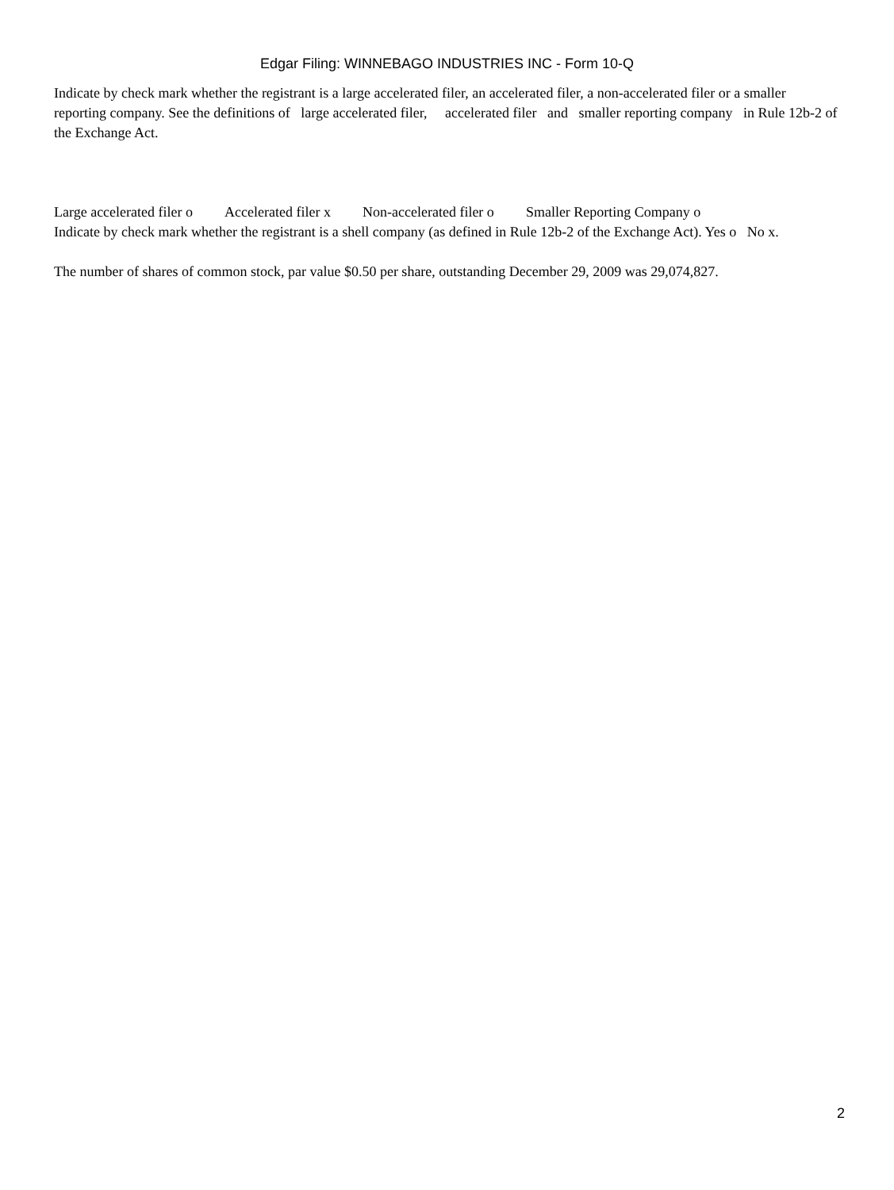Edgar Filing: WINNEBAGO INDUSTRIES INC - Form 10-Q
Indicate by check mark whether the registrant is a large accelerated filer, an accelerated filer, a non-accelerated filer or a smaller reporting company. See the definitions of large accelerated filer, accelerated filer and smaller reporting company in Rule 12b-2 of the Exchange Act.
Large accelerated filer o Accelerated filer x Non-accelerated filer o Smaller Reporting Company o
Indicate by check mark whether the registrant is a shell company (as defined in Rule 12b-2 of the Exchange Act). Yes o No x.
The number of shares of common stock, par value $0.50 per share, outstanding December 29, 2009 was 29,074,827.
2